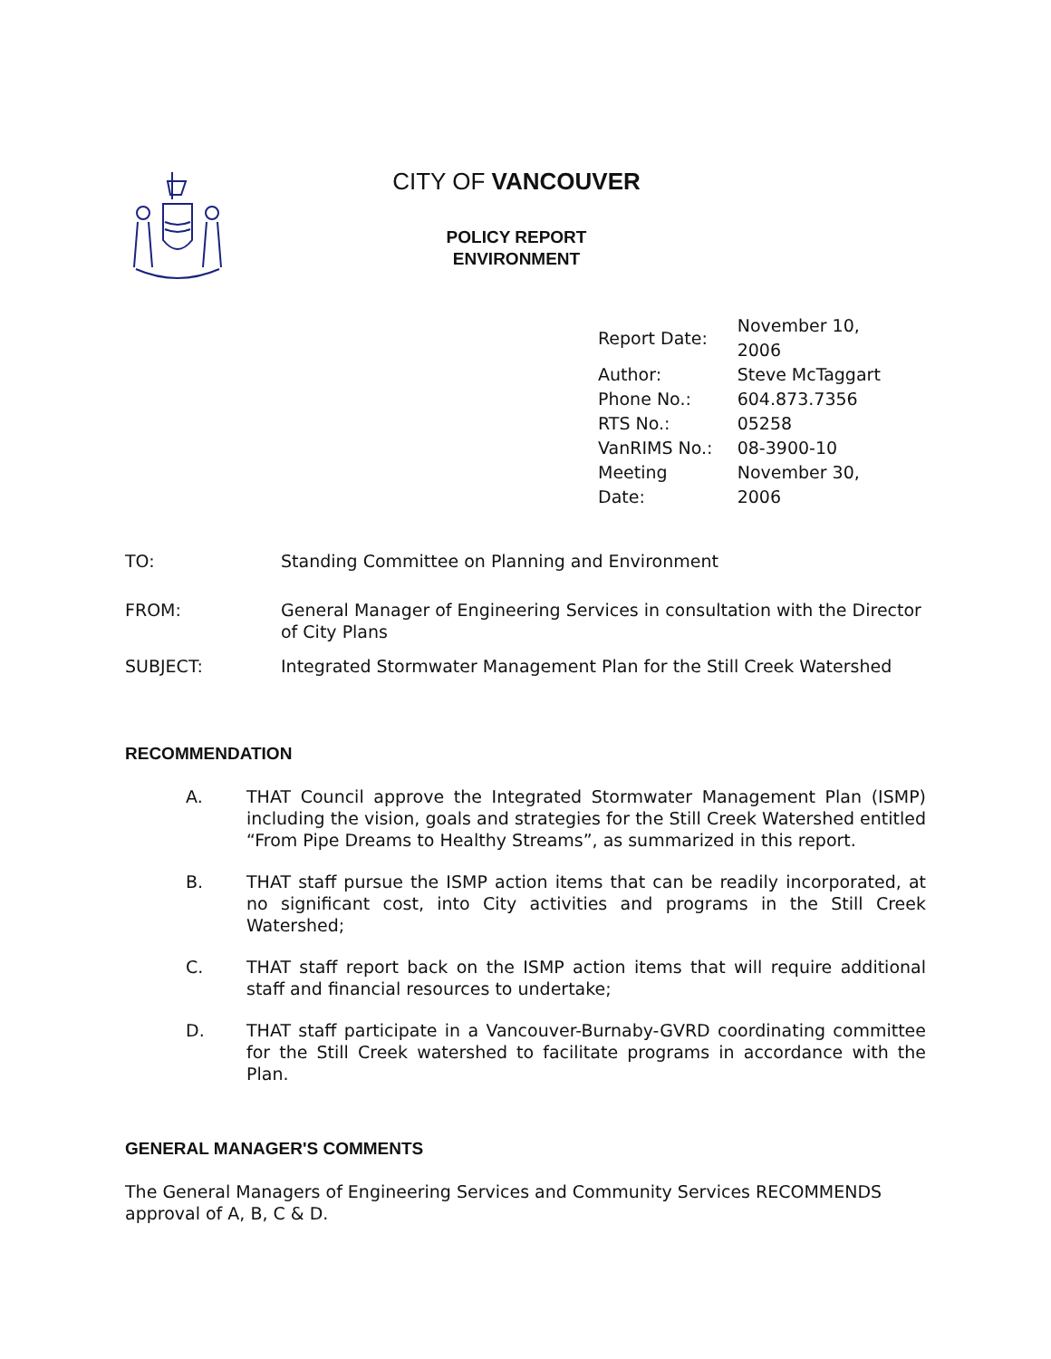CITY OF VANCOUVER
POLICY REPORT
ENVIRONMENT
| Report Date: | November 10, 2006 |
| Author: | Steve McTaggart |
| Phone No.: | 604.873.7356 |
| RTS No.: | 05258 |
| VanRIMS No.: | 08-3900-10 |
| Meeting Date: | November 30, 2006 |
| TO: | Standing Committee on Planning and Environment |
| FROM: | General Manager of Engineering Services in consultation with the Director of City Plans |
| SUBJECT: | Integrated Stormwater Management Plan for the Still Creek Watershed |
RECOMMENDATION
A. THAT Council approve the Integrated Stormwater Management Plan (ISMP) including the vision, goals and strategies for the Still Creek Watershed entitled “From Pipe Dreams to Healthy Streams”, as summarized in this report.
B. THAT staff pursue the ISMP action items that can be readily incorporated, at no significant cost, into City activities and programs in the Still Creek Watershed;
C. THAT staff report back on the ISMP action items that will require additional staff and financial resources to undertake;
D. THAT staff participate in a Vancouver-Burnaby-GVRD coordinating committee for the Still Creek watershed to facilitate programs in accordance with the Plan.
GENERAL MANAGER'S COMMENTS
The General Managers of Engineering Services and Community Services RECOMMENDS approval of A, B, C & D.